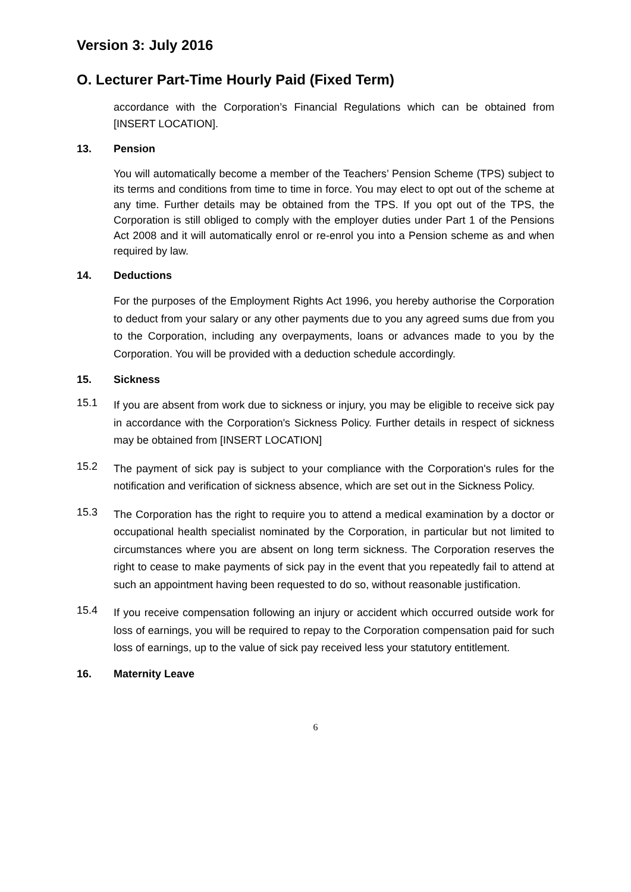Version 3: July 2016
O. Lecturer Part-Time Hourly Paid (Fixed Term)
accordance with the Corporation’s Financial Regulations which can be obtained from [INSERT LOCATION].
13. Pension
You will automatically become a member of the Teachers’ Pension Scheme (TPS) subject to its terms and conditions from time to time in force. You may elect to opt out of the scheme at any time. Further details may be obtained from the TPS. If you opt out of the TPS, the Corporation is still obliged to comply with the employer duties under Part 1 of the Pensions Act 2008 and it will automatically enrol or re-enrol you into a Pension scheme as and when required by law.
14. Deductions
For the purposes of the Employment Rights Act 1996, you hereby authorise the Corporation to deduct from your salary or any other payments due to you any agreed sums due from you to the Corporation, including any overpayments, loans or advances made to you by the Corporation. You will be provided with a deduction schedule accordingly.
15. Sickness
15.1
If you are absent from work due to sickness or injury, you may be eligible to receive sick pay in accordance with the Corporation's Sickness Policy. Further details in respect of sickness may be obtained from [INSERT LOCATION]
15.2
The payment of sick pay is subject to your compliance with the Corporation's rules for the notification and verification of sickness absence, which are set out in the Sickness Policy.
15.3
The Corporation has the right to require you to attend a medical examination by a doctor or occupational health specialist nominated by the Corporation, in particular but not limited to circumstances where you are absent on long term sickness. The Corporation reserves the right to cease to make payments of sick pay in the event that you repeatedly fail to attend at such an appointment having been requested to do so, without reasonable justification.
15.4
If you receive compensation following an injury or accident which occurred outside work for loss of earnings, you will be required to repay to the Corporation compensation paid for such loss of earnings, up to the value of sick pay received less your statutory entitlement.
16. Maternity Leave
6